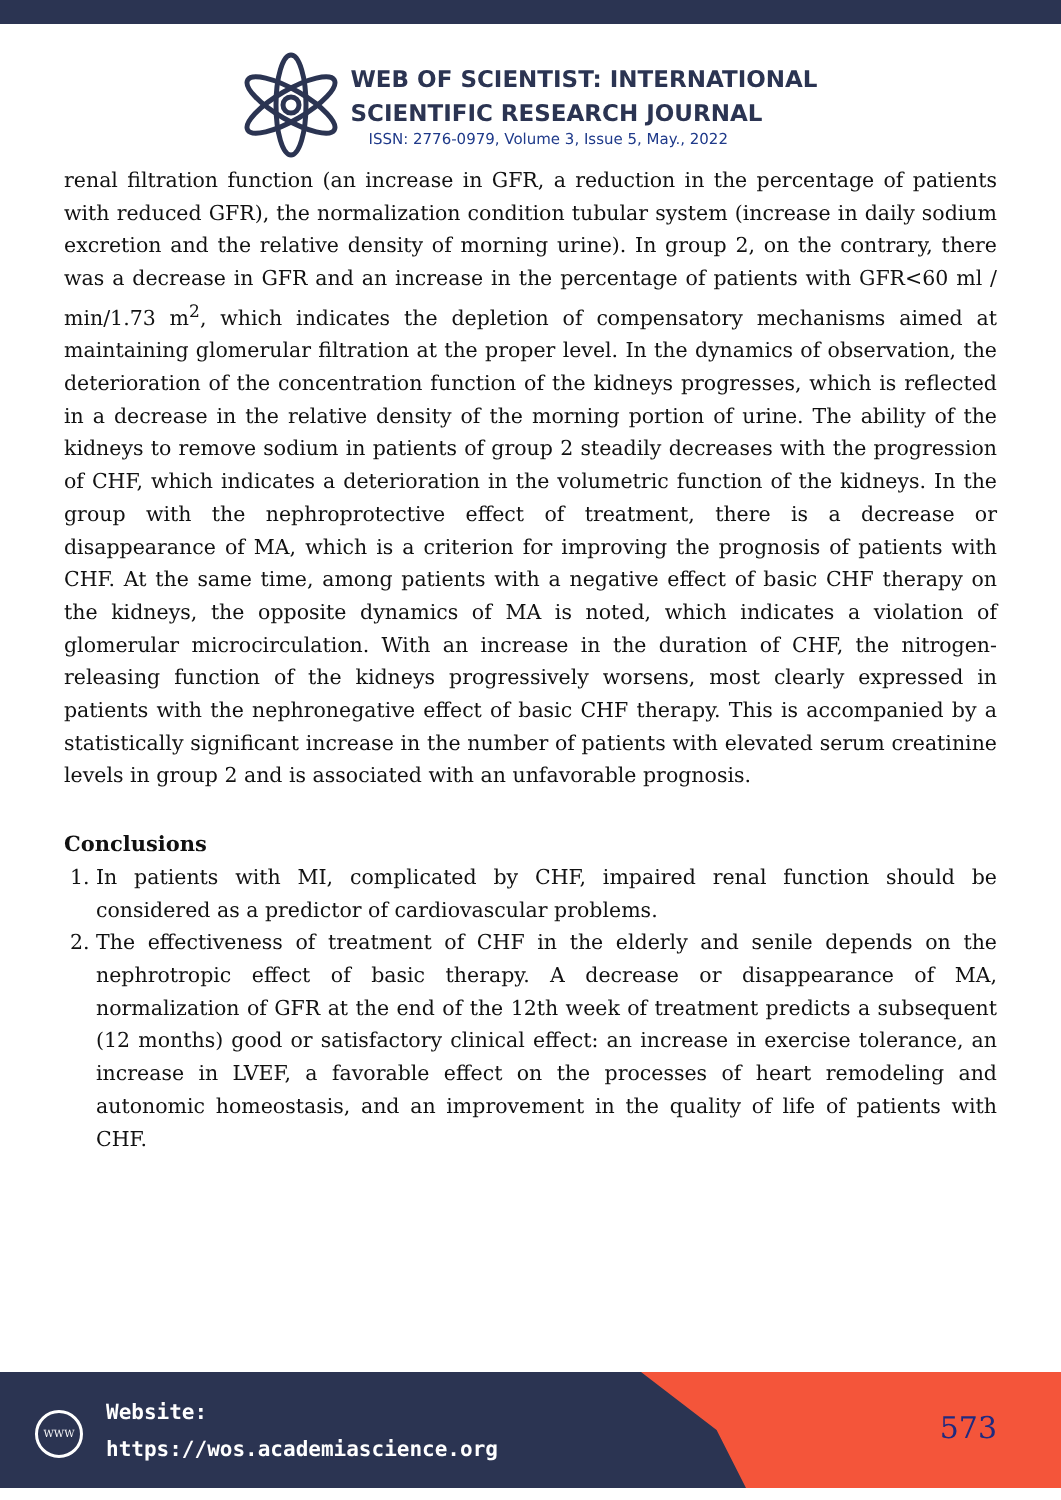WEB OF SCIENTIST: INTERNATIONAL
SCIENTIFIC RESEARCH JOURNAL
ISSN: 2776-0979, Volume 3, Issue 5, May., 2022
renal filtration function (an increase in GFR, a reduction in the percentage of patients with reduced GFR), the normalization condition tubular system (increase in daily sodium excretion and the relative density of morning urine). In group 2, on the contrary, there was a decrease in GFR and an increase in the percentage of patients with GFR<60 ml / min/1.73 m<sup>2</sup>, which indicates the depletion of compensatory mechanisms aimed at maintaining glomerular filtration at the proper level. In the dynamics of observation, the deterioration of the concentration function of the kidneys progresses, which is reflected in a decrease in the relative density of the morning portion of urine. The ability of the kidneys to remove sodium in patients of group 2 steadily decreases with the progression of CHF, which indicates a deterioration in the volumetric function of the kidneys. In the group with the nephroprotective effect of treatment, there is a decrease or disappearance of MA, which is a criterion for improving the prognosis of patients with CHF. At the same time, among patients with a negative effect of basic CHF therapy on the kidneys, the opposite dynamics of MA is noted, which indicates a violation of glomerular microcirculation. With an increase in the duration of CHF, the nitrogen-releasing function of the kidneys progressively worsens, most clearly expressed in patients with the nephronegative effect of basic CHF therapy. This is accompanied by a statistically significant increase in the number of patients with elevated serum creatinine levels in group 2 and is associated with an unfavorable prognosis.
Conclusions
1. In patients with MI, complicated by CHF, impaired renal function should be considered as a predictor of cardiovascular problems.
2. The effectiveness of treatment of CHF in the elderly and senile depends on the nephrotropic effect of basic therapy. A decrease or disappearance of MA, normalization of GFR at the end of the 12th week of treatment predicts a subsequent (12 months) good or satisfactory clinical effect: an increase in exercise tolerance, an increase in LVEF, a favorable effect on the processes of heart remodeling and autonomic homeostasis, and an improvement in the quality of life of patients with CHF.
WWW
Website:
https://wos.academiascience.org
573